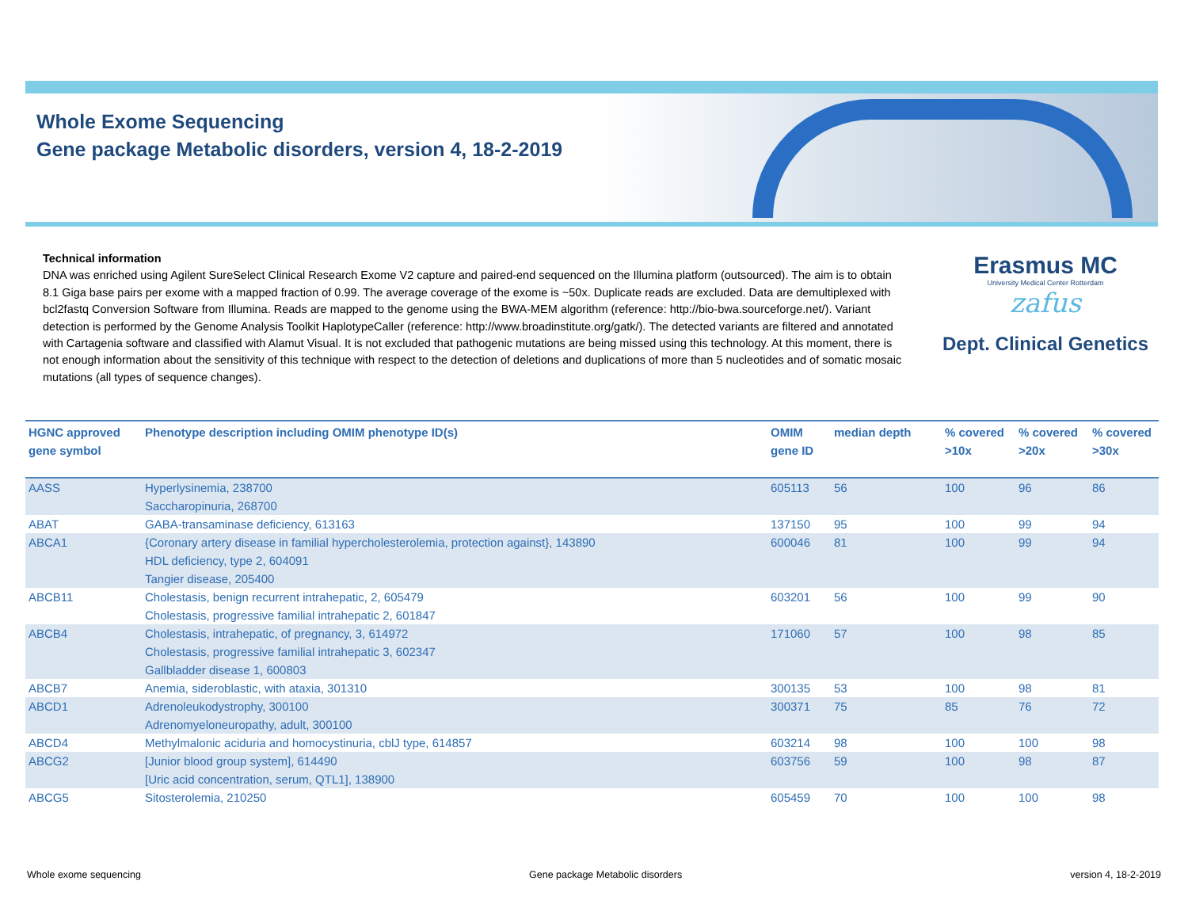Whole Exome Sequencing
Gene package Metabolic disorders, version 4, 18-2-2019
Technical information
DNA was enriched using Agilent SureSelect Clinical Research Exome V2 capture and paired-end sequenced on the Illumina platform (outsourced). The aim is to obtain 8.1 Giga base pairs per exome with a mapped fraction of 0.99. The average coverage of the exome is ~50x. Duplicate reads are excluded. Data are demultiplexed with bcl2fastq Conversion Software from Illumina. Reads are mapped to the genome using the BWA-MEM algorithm (reference: http://bio-bwa.sourceforge.net/). Variant detection is performed by the Genome Analysis Toolkit HaplotypeCaller (reference: http://www.broadinstitute.org/gatk/). The detected variants are filtered and annotated with Cartagenia software and classified with Alamut Visual. It is not excluded that pathogenic mutations are being missed using this technology. At this moment, there is not enough information about the sensitivity of this technique with respect to the detection of deletions and duplications of more than 5 nucleotides and of somatic mosaic mutations (all types of sequence changes).
Erasmus MC
University Medical Center Rotterdam
zafus
Dept. Clinical Genetics
| HGNC approved gene symbol | Phenotype description including OMIM phenotype ID(s) | OMIM gene ID | median depth | % covered >10x | % covered >20x | % covered >30x |
| --- | --- | --- | --- | --- | --- | --- |
| AASS | Hyperlysinemia, 238700 Saccharopinuria, 268700 | 605113 | 56 | 100 | 96 | 86 |
| ABAT | GABA-transaminase deficiency, 613163 | 137150 | 95 | 100 | 99 | 94 |
| ABCA1 | {Coronary artery disease in familial hypercholesterolemia, protection against}, 143890 HDL deficiency, type 2, 604091 Tangier disease, 205400 | 600046 | 81 | 100 | 99 | 94 |
| ABCB11 | Cholestasis, benign recurrent intrahepatic, 2, 605479 Cholestasis, progressive familial intrahepatic 2, 601847 | 603201 | 56 | 100 | 99 | 90 |
| ABCB4 | Cholestasis, intrahepatic, of pregnancy, 3, 614972 Cholestasis, progressive familial intrahepatic 3, 602347 Gallbladder disease 1, 600803 | 171060 | 57 | 100 | 98 | 85 |
| ABCB7 | Anemia, sideroblastic, with ataxia, 301310 | 300135 | 53 | 100 | 98 | 81 |
| ABCD1 | Adrenoleukodystrophy, 300100 Adrenomyeloneuropathy, adult, 300100 | 300371 | 75 | 85 | 76 | 72 |
| ABCD4 | Methylmalonic aciduria and homocystinuria, cblJ type, 614857 | 603214 | 98 | 100 | 100 | 98 |
| ABCG2 | [Junior blood group system], 614490 [Uric acid concentration, serum, QTL1], 138900 | 603756 | 59 | 100 | 98 | 87 |
| ABCG5 | Sitosterolemia, 210250 | 605459 | 70 | 100 | 100 | 98 |
Whole exome sequencing Gene package Metabolic disorders version 4, 18-2-2019